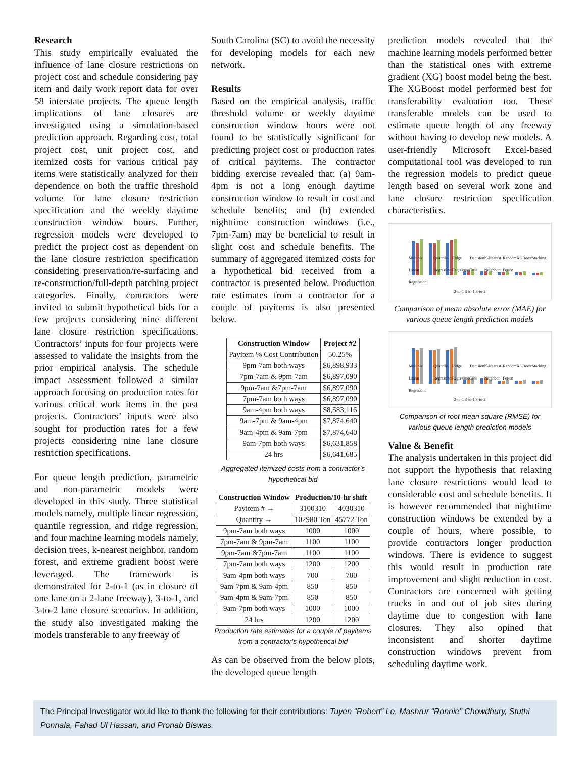Research
This study empirically evaluated the influence of lane closure restrictions on project cost and schedule considering pay item and daily work report data for over 58 interstate projects. The queue length implications of lane closures are investigated using a simulation-based prediction approach. Regarding cost, total project cost, unit project cost, and itemized costs for various critical pay items were statistically analyzed for their dependence on both the traffic threshold volume for lane closure restriction specification and the weekly daytime construction window hours. Further, regression models were developed to predict the project cost as dependent on the lane closure restriction specification considering preservation/re-surfacing and re-construction/full-depth patching project categories. Finally, contractors were invited to submit hypothetical bids for a few projects considering nine different lane closure restriction specifications. Contractors’ inputs for four projects were assessed to validate the insights from the prior empirical analysis. The schedule impact assessment followed a similar approach focusing on production rates for various critical work items in the past projects. Contractors’ inputs were also sought for production rates for a few projects considering nine lane closure restriction specifications.
For queue length prediction, parametric and non-parametric models were developed in this study. Three statistical models namely, multiple linear regression, quantile regression, and ridge regression, and four machine learning models namely, decision trees, k-nearest neighbor, random forest, and extreme gradient boost were leveraged. The framework is demonstrated for 2-to-1 (as in closure of one lane on a 2-lane freeway), 3-to-1, and 3-to-2 lane closure scenarios. In addition, the study also investigated making the models transferable to any freeway of
South Carolina (SC) to avoid the necessity for developing models for each new network.
Results
Based on the empirical analysis, traffic threshold volume or weekly daytime construction window hours were not found to be statistically significant for predicting project cost or production rates of critical payitems. The contractor bidding exercise revealed that: (a) 9am-4pm is not a long enough daytime construction window to result in cost and schedule benefits; and (b) extended nighttime construction windows (i.e., 7pm-7am) may be beneficial to result in slight cost and schedule benefits. The summary of aggregated itemized costs for a hypothetical bid received from a contractor is presented below. Production rate estimates from a contractor for a couple of payitems is also presented below.
| Construction Window | Project #2 |
| --- | --- |
| Payitem % Cost Contribution | 50.25% |
| 9pm-7am both ways | $6,898,933 |
| 7pm-7am & 9pm-7am | $6,897,090 |
| 9pm-7am &7pm-7am | $6,897,090 |
| 7pm-7am both ways | $6,897,090 |
| 9am-4pm both ways | $8,583,116 |
| 9am-7pm & 9am-4pm | $7,874,640 |
| 9am-4pm & 9am-7pm | $7,874,640 |
| 9am-7pm both ways | $6,631,858 |
| 24 hrs | $6,641,685 |
Aggregated itemized costs from a contractor's hypothetical bid
| Construction Window | Production/10-hr shift | |
| --- | --- | --- |
| Payitem # → | 3100310 | 4030310 |
| Quantity → | 102980 Ton | 45772 Ton |
| 9pm-7am both ways | 1000 | 1000 |
| 7pm-7am & 9pm-7am | 1100 | 1100 |
| 9pm-7am &7pm-7am | 1100 | 1100 |
| 7pm-7am both ways | 1200 | 1200 |
| 9am-4pm both ways | 700 | 700 |
| 9am-7pm & 9am-4pm | 850 | 850 |
| 9am-4pm & 9am-7pm | 850 | 850 |
| 9am-7pm both ways | 1000 | 1000 |
| 24 hrs | 1200 | 1200 |
Production rate estimates for a couple of payitems from a contractor's hypothetical bid
As can be observed from the below plots, the developed queue length
prediction models revealed that the machine learning models performed better than the statistical ones with extreme gradient (XG) boost model being the best. The XGBoost model performed best for transferability evaluation too. These transferable models can be used to estimate queue length of any freeway without having to develop new models. A user-friendly Microsoft Excel-based computational tool was developed to run the regression models to predict queue length based on several work zone and lane closure restriction specification characteristics.
Multiple Linear Regression Quantile Regression Ridge Regression Decision Tree K-Nearest Neighbor Random Forest XGBoost Stacking
2-to-1 3-to-1 3-to-2
Comparison of mean absolute error (MAE) for various queue length prediction models
Multiple Linear Regression Quantile Regression Ridge Regression Decision Tree K-Nearest Neighbor Random Forest XGBoost Stacking
2-to-1 3-to-1 3-to-2
Comparison of root mean square (RMSE) for various queue length prediction models
Value & Benefit
The analysis undertaken in this project did not support the hypothesis that relaxing lane closure restrictions would lead to considerable cost and schedule benefits. It is however recommended that nighttime construction windows be extended by a couple of hours, where possible, to provide contractors longer production windows. There is evidence to suggest this would result in production rate improvement and slight reduction in cost. Contractors are concerned with getting trucks in and out of job sites during daytime due to congestion with lane closures. They also opined that inconsistent and shorter daytime construction windows prevent from scheduling daytime work.
The Principal Investigator would like to thank the following for their contributions: Tuyen “Robert” Le, Mashrur “Ronnie” Chowdhury, Stuthi Ponnala, Fahad Ul Hassan, and Pronab Biswas.